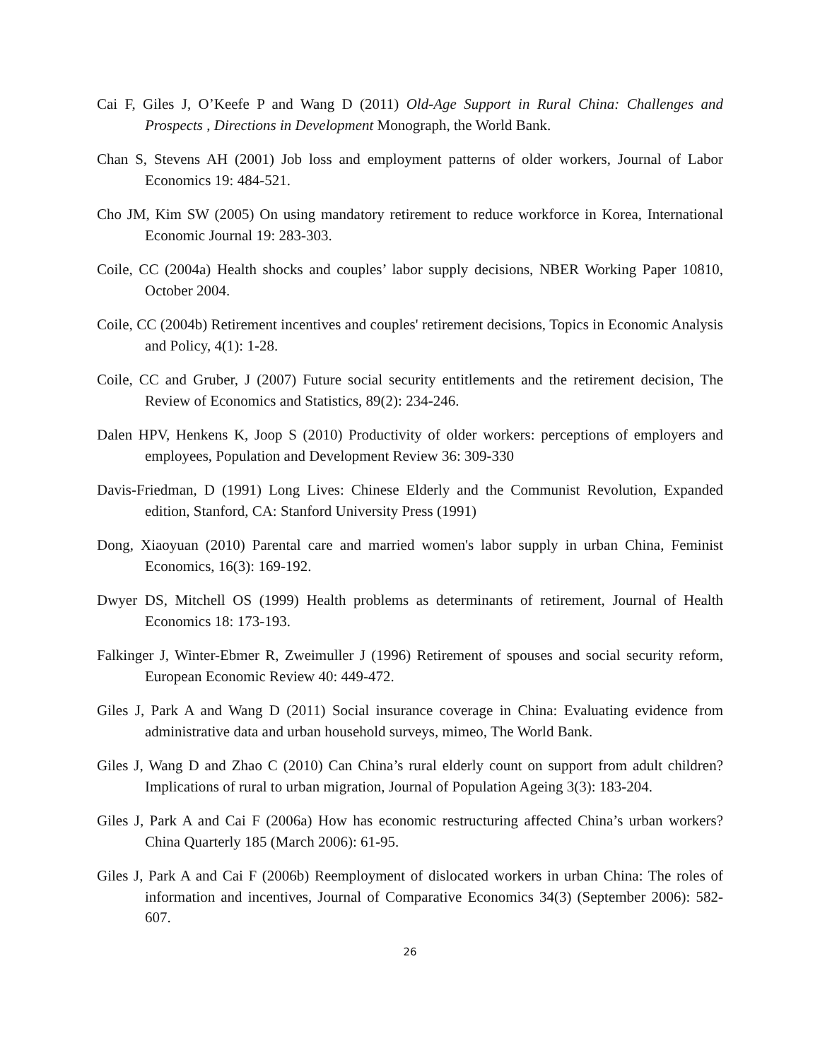Cai F, Giles J, O’Keefe P and Wang D (2011) Old-Age Support in Rural China: Challenges and Prospects , Directions in Development Monograph, the World Bank.
Chan S, Stevens AH (2001) Job loss and employment patterns of older workers, Journal of Labor Economics 19: 484-521.
Cho JM, Kim SW (2005) On using mandatory retirement to reduce workforce in Korea, International Economic Journal 19: 283-303.
Coile, CC (2004a) Health shocks and couples’ labor supply decisions, NBER Working Paper 10810, October 2004.
Coile, CC (2004b) Retirement incentives and couples' retirement decisions, Topics in Economic Analysis and Policy, 4(1): 1-28.
Coile, CC and Gruber, J (2007) Future social security entitlements and the retirement decision, The Review of Economics and Statistics, 89(2): 234-246.
Dalen HPV, Henkens K, Joop S (2010) Productivity of older workers: perceptions of employers and employees, Population and Development Review 36: 309-330
Davis-Friedman, D (1991) Long Lives: Chinese Elderly and the Communist Revolution, Expanded edition, Stanford, CA: Stanford University Press (1991)
Dong, Xiaoyuan (2010) Parental care and married women's labor supply in urban China, Feminist Economics, 16(3): 169-192.
Dwyer DS, Mitchell OS (1999) Health problems as determinants of retirement, Journal of Health Economics 18: 173-193.
Falkinger J, Winter-Ebmer R, Zweimuller J (1996) Retirement of spouses and social security reform, European Economic Review 40: 449-472.
Giles J, Park A and Wang D (2011) Social insurance coverage in China: Evaluating evidence from administrative data and urban household surveys, mimeo, The World Bank.
Giles J, Wang D and Zhao C (2010) Can China’s rural elderly count on support from adult children? Implications of rural to urban migration, Journal of Population Ageing 3(3): 183-204.
Giles J, Park A and Cai F (2006a) How has economic restructuring affected China’s urban workers? China Quarterly 185 (March 2006): 61-95.
Giles J, Park A and Cai F (2006b) Reemployment of dislocated workers in urban China: The roles of information and incentives, Journal of Comparative Economics 34(3) (September 2006): 582-607.
26